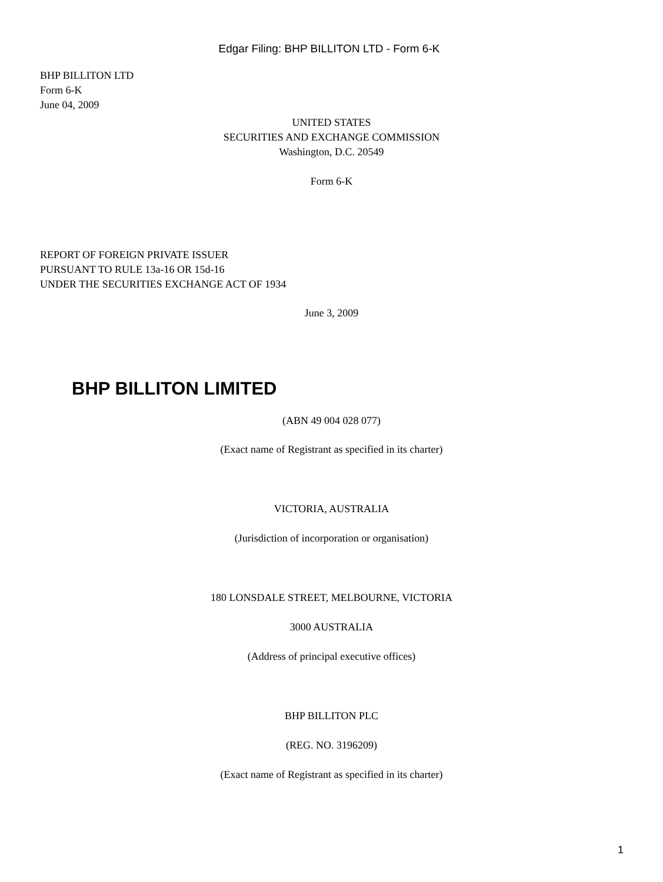Edgar Filing: BHP BILLITON LTD - Form 6-K
BHP BILLITON LTD
Form 6-K
June 04, 2009
UNITED STATES
SECURITIES AND EXCHANGE COMMISSION
Washington, D.C. 20549
Form 6-K
REPORT OF FOREIGN PRIVATE ISSUER
PURSUANT TO RULE 13a-16 OR 15d-16
UNDER THE SECURITIES EXCHANGE ACT OF 1934
June 3, 2009
BHP BILLITON LIMITED
(ABN 49 004 028 077)
(Exact name of Registrant as specified in its charter)
VICTORIA, AUSTRALIA
(Jurisdiction of incorporation or organisation)
180 LONSDALE STREET, MELBOURNE, VICTORIA
3000 AUSTRALIA
(Address of principal executive offices)
BHP BILLITON PLC
(REG. NO. 3196209)
(Exact name of Registrant as specified in its charter)
1